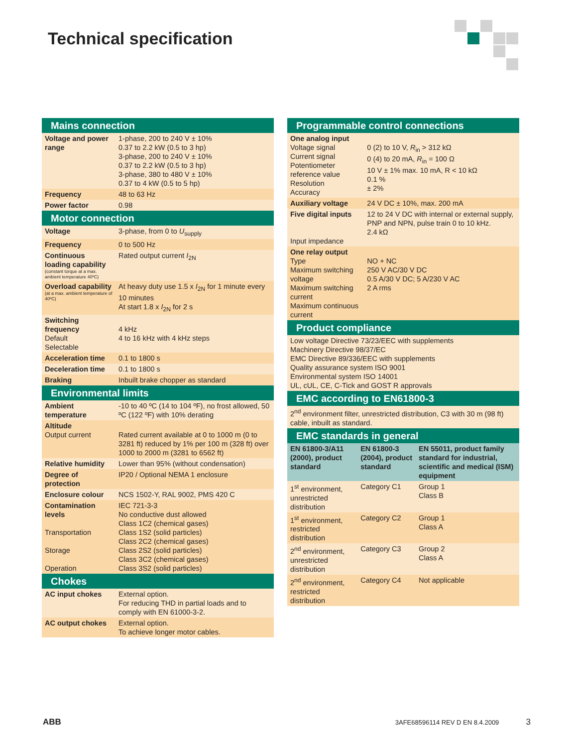Technical specification
| Mains connection | |
| --- | --- |
| Voltage and power range | 1-phase, 200 to 240 V ± 10% 0.37 to 2.2 kW (0.5 to 3 hp) 3-phase, 200 to 240 V ± 10% 0.37 to 2.2 kW (0.5 to 3 hp) 3-phase, 380 to 480 V ± 10% 0.37 to 4 kW (0.5 to 5 hp) |
| Frequency | 48 to 63 Hz |
| Power factor | 0.98 |
| Motor connection | |
| Voltage | 3-phase, from 0 to U<sub>supply</sub> |
| Frequency | 0 to 500 Hz |
| Continuous loading capability (constant torque at a max. ambient temperature 40ºC) | Rated output current I<sub>2N</sub> |
| Overload capability (at a max. ambient temperature of 40ºC) | At heavy duty use 1.5 x I<sub>2N</sub> for 1 minute every 10 minutes At start 1.8 x I<sub>2N</sub> for 2 s |
| Switching frequency Default Selectable | 4 kHz 4 to 16 kHz with 4 kHz steps |
| Acceleration time | 0.1 to 1800 s |
| Deceleration time | 0.1 to 1800 s |
| Braking | Inbuilt brake chopper as standard |
| Environmental limits | |
| Ambient temperature | -10 to 40 ºC (14 to 104 ºF), no frost allowed, 50 ºC (122 ºF) with 10% derating |
| Altitude Output current | Rated current available at 0 to 1000 m (0 to 3281 ft) reduced by 1% per 100 m (328 ft) over 1000 to 2000 m (3281 to 6562 ft) |
| Relative humidity | Lower than 95% (without condensation) |
| Degree of protection | IP20 / Optional NEMA 1 enclosure |
| Enclosure colour | NCS 1502-Y, RAL 9002, PMS 420 C |
| Contamination levels Transportation Storage Operation | IEC 721-3-3 No conductive dust allowed Class 1C2 (chemical gases) Class 1S2 (solid particles) Class 2C2 (chemical gases) Class 2S2 (solid particles) Class 3C2 (chemical gases) Class 3S2 (solid particles) |
| Chokes | |
| AC input chokes | External option. For reducing THD in partial loads and to comply with EN 61000-3-2. |
| AC output chokes | External option. To achieve longer motor cables. |
| Programmable control connections | |
| --- | --- |
| One analog input Voltage signal Current signal Potentiometer reference value Resolution Accuracy | 0 (2) to 10 V, R<sub>in</sub> > 312 kΩ 0 (4) to 20 mA, R<sub>in</sub> = 100 Ω 10 V ± 1% max. 10 mA, R < 10 kΩ 0.1 % ± 2% |
| Auxiliary voltage | 24 V DC ± 10%, max. 200 mA |
| Five digital inputs Input impedance | 12 to 24 V DC with internal or external supply, PNP and NPN, pulse train 0 to 10 kHz. 2.4 kΩ |
| One relay output Type Maximum switching voltage Maximum switching current Maximum continuous current | NO + NC 250 V AC/30 V DC 0.5 A/30 V DC; 5 A/230 V AC 2 A rms |
| Product compliance | |
| Low voltage Directive 73/23/EEC with supplements Machinery Directive 98/37/EC EMC Directive 89/336/EEC with supplements Quality assurance system ISO 9001 Environmental system ISO 14001 UL, cUL, CE, C-Tick and GOST R approvals | |
| EMC according to EN61800-3 | |
| 2<sup>nd</sup> environment filter, unrestricted distribution, C3 with 30 m (98 ft) cable, inbuilt as standard. | |
| EMC standards in general | | |
| --- | --- | --- |
| EN 61800-3/A11 (2000), product standard | EN 61800-3 (2004), product standard | EN 55011, product family standard for industrial, scientific and medical (ISM) equipment |
| 1<sup>st</sup> environment, unrestricted distribution | Category C1 | Group 1 Class B |
| 1<sup>st</sup> environment, restricted distribution | Category C2 | Group 1 Class A |
| 2<sup>nd</sup> environment, unrestricted distribution | Category C3 | Group 2 Class A |
| 2<sup>nd</sup> environment, restricted distribution | Category C4 | Not applicable |
ABB 3AFE68596114 REV D EN 8.4.2009 3